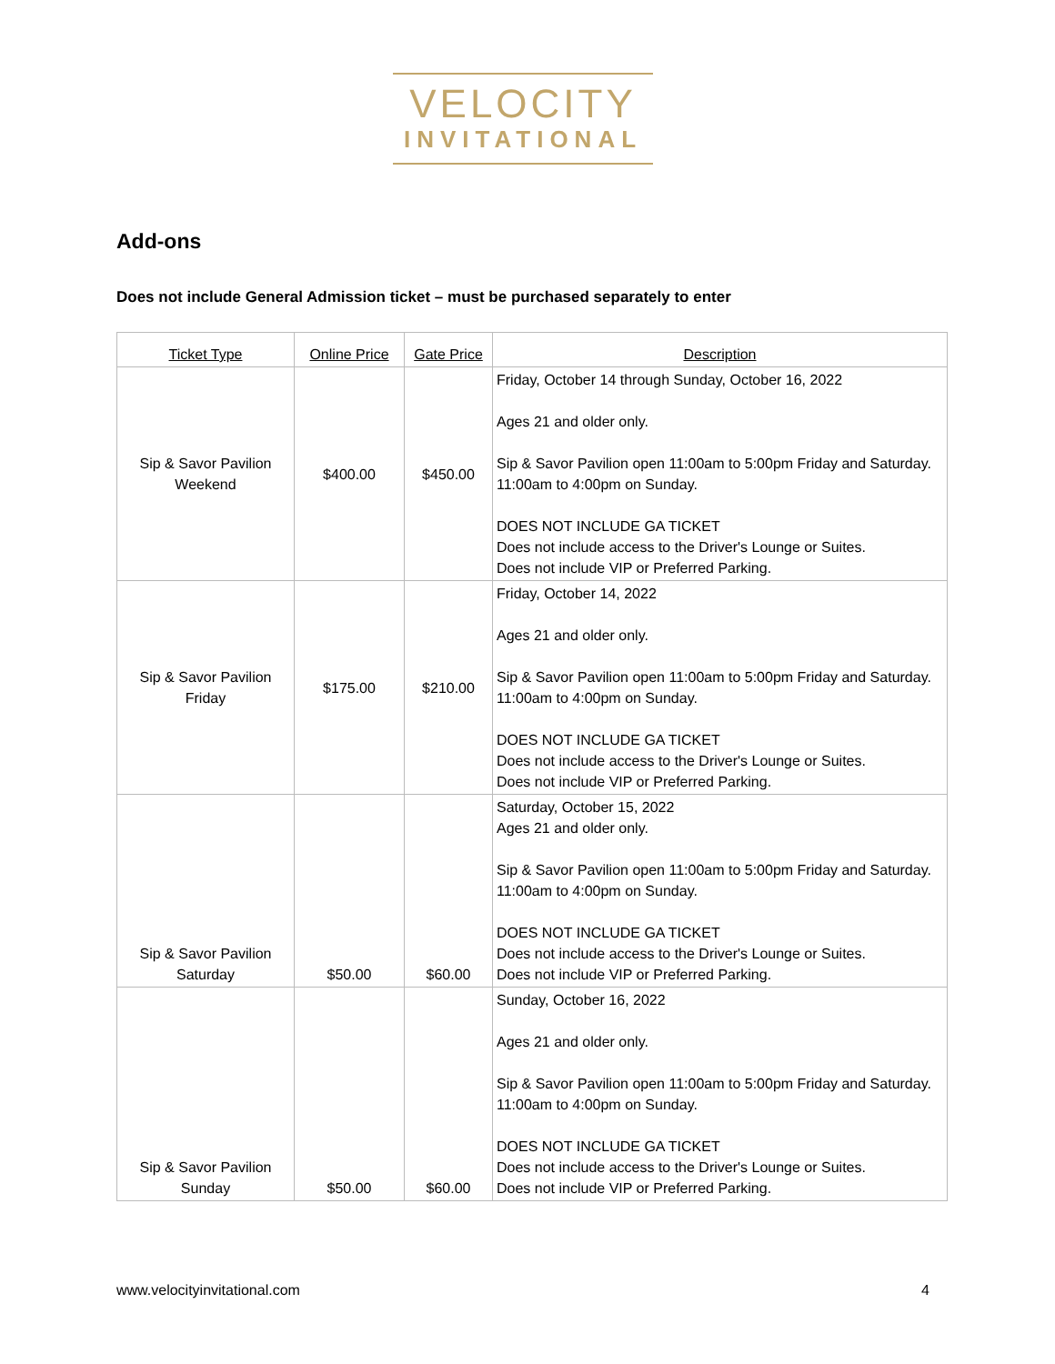VELOCITY
INVITATIONAL
Add-ons
Does not include General Admission ticket – must be purchased separately to enter
| Ticket Type | Online Price | Gate Price | Description |
| --- | --- | --- | --- |
| Sip & Savor Pavilion Weekend | $400.00 | $450.00 | Friday, October 14 through Sunday, October 16, 2022 Ages 21 and older only. Sip & Savor Pavilion open 11:00am to 5:00pm Friday and Saturday. 11:00am to 4:00pm on Sunday. DOES NOT INCLUDE GA TICKET Does not include access to the Driver's Lounge or Suites. Does not include VIP or Preferred Parking. |
| Sip & Savor Pavilion Friday | $175.00 | $210.00 | Friday, October 14, 2022 Ages 21 and older only. Sip & Savor Pavilion open 11:00am to 5:00pm Friday and Saturday. 11:00am to 4:00pm on Sunday. DOES NOT INCLUDE GA TICKET Does not include access to the Driver's Lounge or Suites. Does not include VIP or Preferred Parking. |
| Sip & Savor Pavilion Saturday | $50.00 | $60.00 | Saturday, October 15, 2022 Ages 21 and older only. Sip & Savor Pavilion open 11:00am to 5:00pm Friday and Saturday. 11:00am to 4:00pm on Sunday. DOES NOT INCLUDE GA TICKET Does not include access to the Driver's Lounge or Suites. Does not include VIP or Preferred Parking. |
| Sip & Savor Pavilion Sunday | $50.00 | $60.00 | Sunday, October 16, 2022 Ages 21 and older only. Sip & Savor Pavilion open 11:00am to 5:00pm Friday and Saturday. 11:00am to 4:00pm on Sunday. DOES NOT INCLUDE GA TICKET Does not include access to the Driver's Lounge or Suites. Does not include VIP or Preferred Parking. |
www.velocityinvitational.com 4